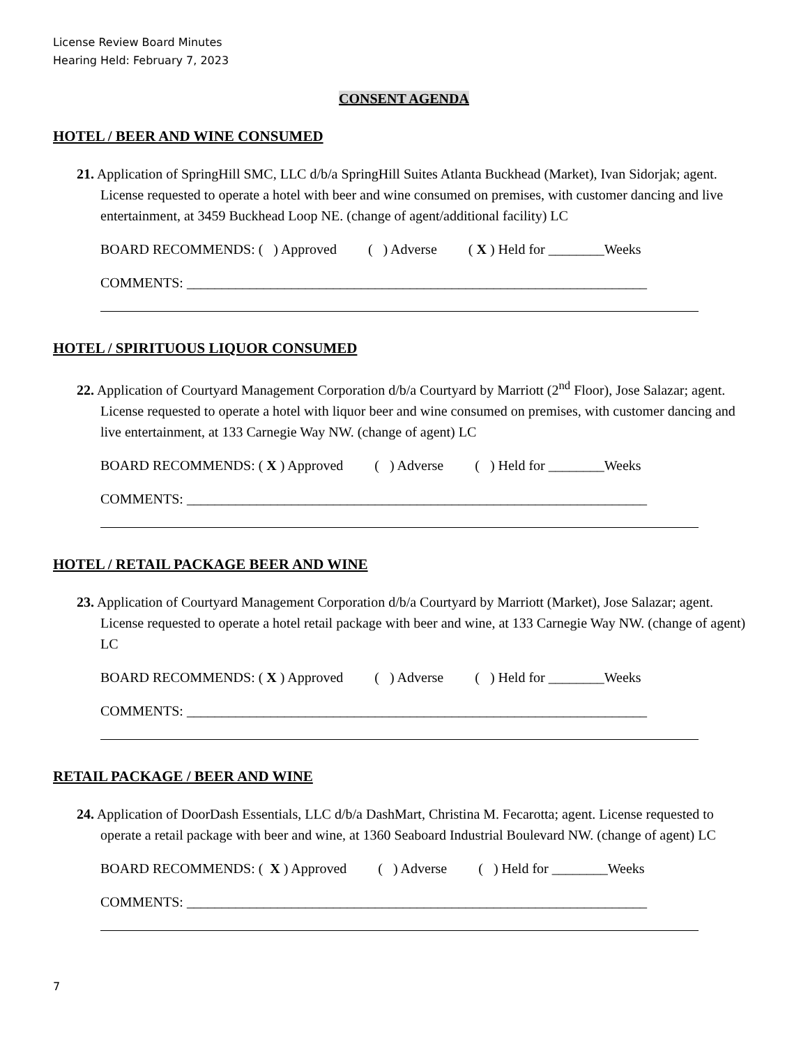License Review Board Minutes
Hearing Held: February 7, 2023
CONSENT AGENDA
HOTEL / BEER AND WINE CONSUMED
21. Application of SpringHill SMC, LLC d/b/a SpringHill Suites Atlanta Buckhead (Market), Ivan Sidorjak; agent. License requested to operate a hotel with beer and wine consumed on premises, with customer dancing and live entertainment, at 3459 Buckhead Loop NE. (change of agent/additional facility) LC
BOARD RECOMMENDS: ( ) Approved ( ) Adverse ( X ) Held for ________Weeks
COMMENTS: __________________________________________________________________
HOTEL / SPIRITUOUS LIQUOR CONSUMED
22. Application of Courtyard Management Corporation d/b/a Courtyard by Marriott (2<sup>nd</sup> Floor), Jose Salazar; agent. License requested to operate a hotel with liquor beer and wine consumed on premises, with customer dancing and live entertainment, at 133 Carnegie Way NW. (change of agent) LC
BOARD RECOMMENDS: ( X ) Approved ( ) Adverse ( ) Held for ________Weeks
COMMENTS: __________________________________________________________________
HOTEL / RETAIL PACKAGE BEER AND WINE
23. Application of Courtyard Management Corporation d/b/a Courtyard by Marriott (Market), Jose Salazar; agent. License requested to operate a hotel retail package with beer and wine, at 133 Carnegie Way NW. (change of agent) LC
BOARD RECOMMENDS: ( X ) Approved ( ) Adverse ( ) Held for ________Weeks
COMMENTS: __________________________________________________________________
RETAIL PACKAGE / BEER AND WINE
24. Application of DoorDash Essentials, LLC d/b/a DashMart, Christina M. Fecarotta; agent. License requested to operate a retail package with beer and wine, at 1360 Seaboard Industrial Boulevard NW. (change of agent) LC
BOARD RECOMMENDS: ( X ) Approved ( ) Adverse ( ) Held for ________Weeks
COMMENTS: __________________________________________________________________
7